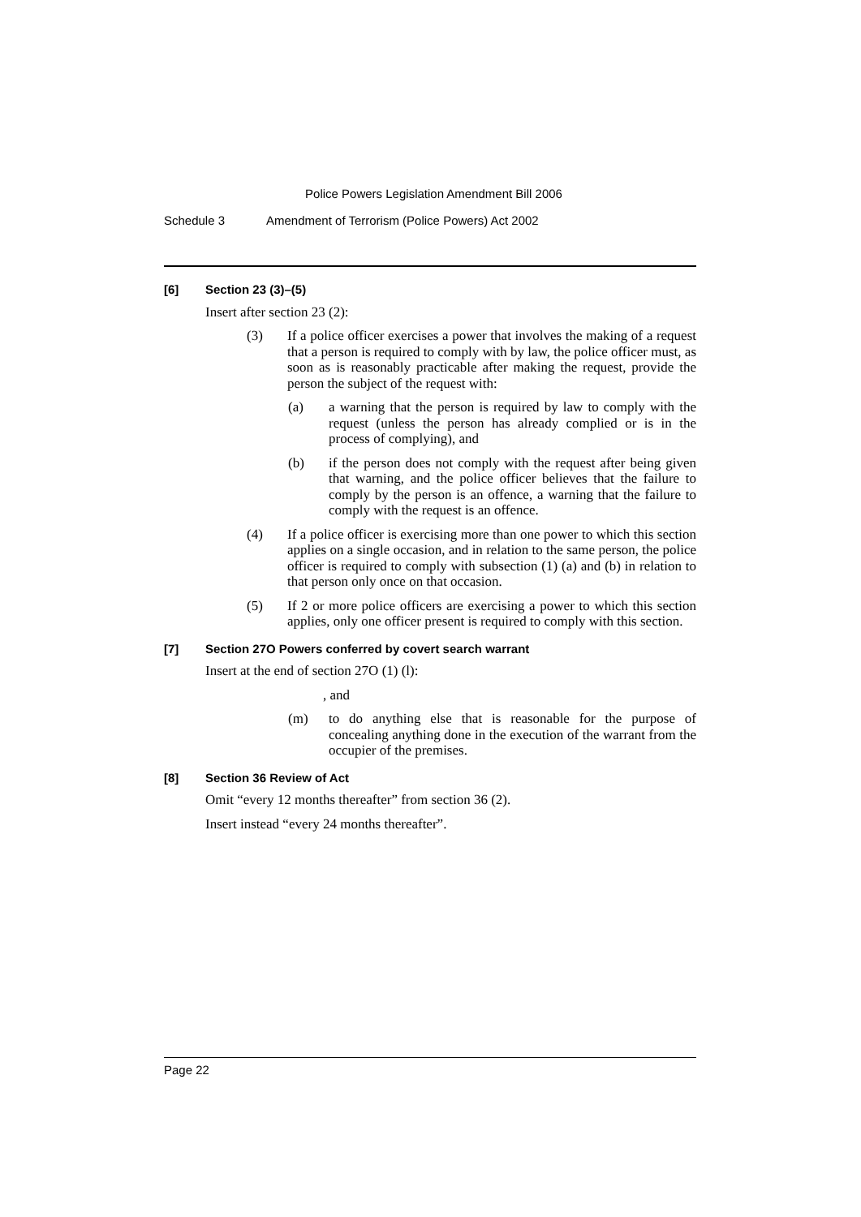Police Powers Legislation Amendment Bill 2006
Schedule 3 Amendment of Terrorism (Police Powers) Act 2002
[6] Section 23 (3)–(5)
Insert after section 23 (2):
(3) If a police officer exercises a power that involves the making of a request that a person is required to comply with by law, the police officer must, as soon as is reasonably practicable after making the request, provide the person the subject of the request with:
(a) a warning that the person is required by law to comply with the request (unless the person has already complied or is in the process of complying), and
(b) if the person does not comply with the request after being given that warning, and the police officer believes that the failure to comply by the person is an offence, a warning that the failure to comply with the request is an offence.
(4) If a police officer is exercising more than one power to which this section applies on a single occasion, and in relation to the same person, the police officer is required to comply with subsection (1) (a) and (b) in relation to that person only once on that occasion.
(5) If 2 or more police officers are exercising a power to which this section applies, only one officer present is required to comply with this section.
[7] Section 27O Powers conferred by covert search warrant
Insert at the end of section 27O (1) (l):
, and
(m) to do anything else that is reasonable for the purpose of concealing anything done in the execution of the warrant from the occupier of the premises.
[8] Section 36 Review of Act
Omit “every 12 months thereafter” from section 36 (2).
Insert instead “every 24 months thereafter”.
Page 22